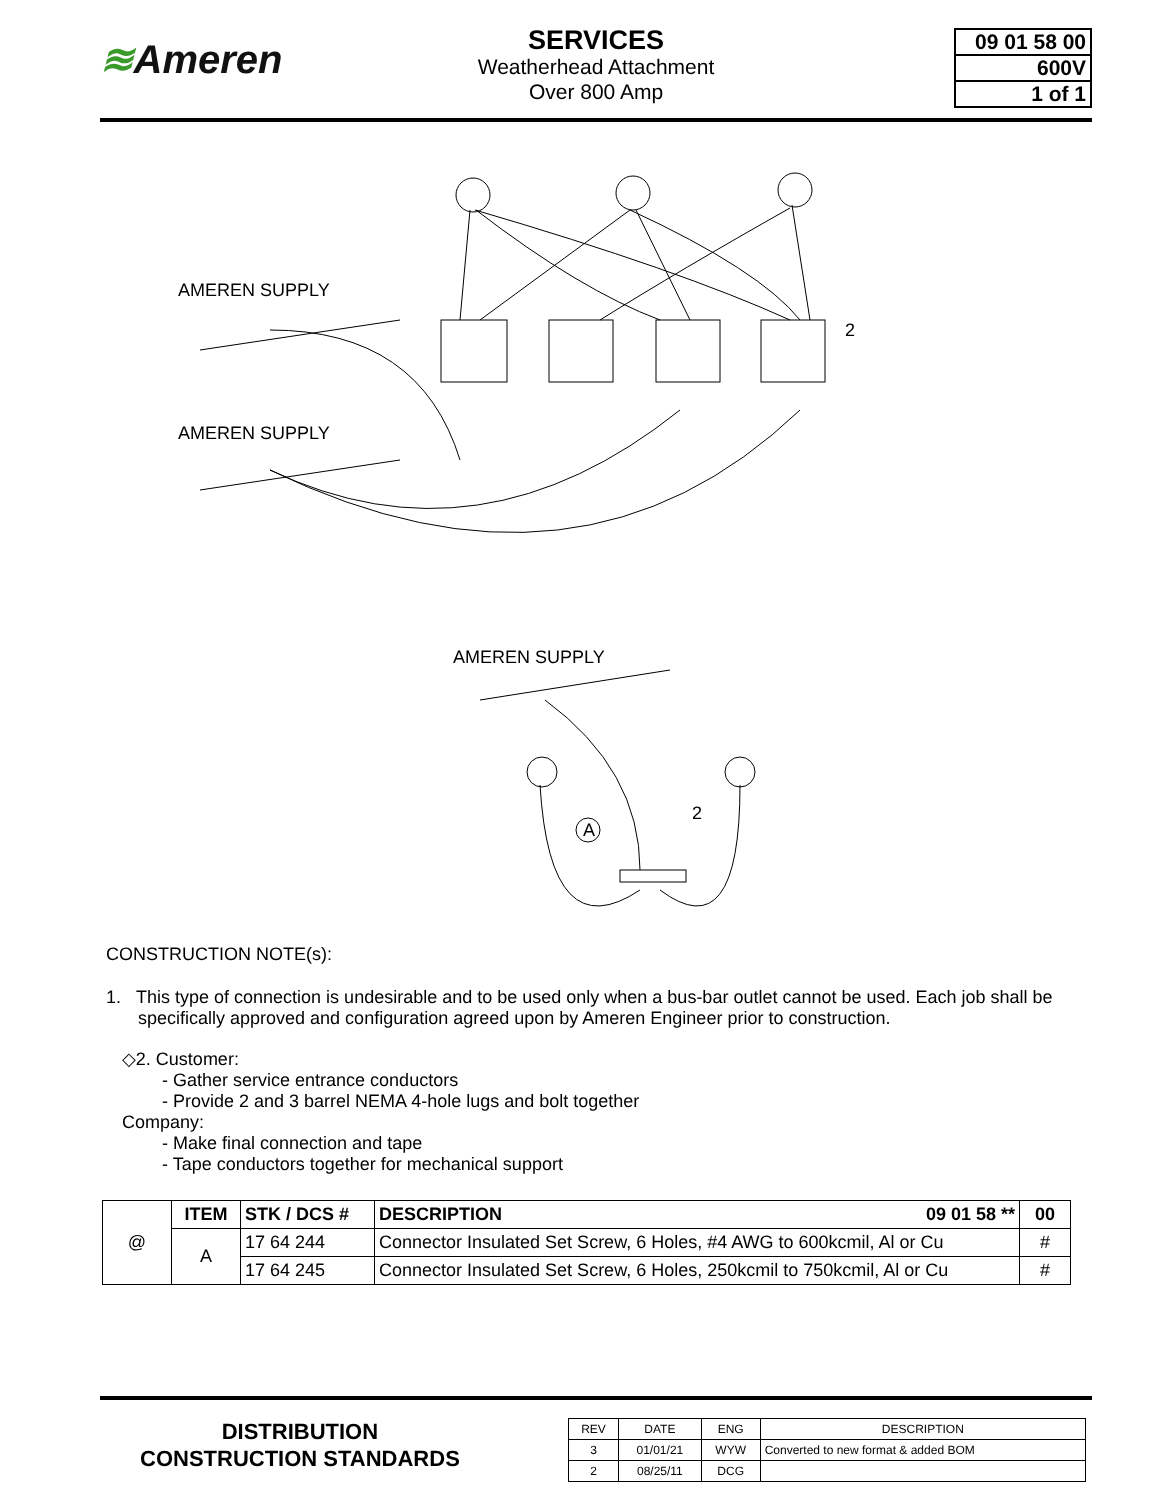≋Ameren
SERVICES
Weatherhead Attachment
Over 800 Amp
09 01 58 00
600V
1 of 1
AMEREN SUPPLY
AMEREN SUPPLY
2
AMEREN SUPPLY
A
2
CONSTRUCTION NOTE(s):
1. This type of connection is undesirable and to be used only when a bus-bar outlet cannot be used. Each job shall be specifically approved and configuration agreed upon by Ameren Engineer prior to construction.
◇2. Customer:
- Gather service entrance conductors
- Provide 2 and 3 barrel NEMA 4-hole lugs and bolt together
Company:
- Make final connection and tape
- Tape conductors together for mechanical support
| @ | ITEM | STK / DCS # | DESCRIPTION 09 01 58 ** | 00 |
| | A | 17 64 244 | Connector Insulated Set Screw, 6 Holes, #4 AWG to 600kcmil, Al or Cu | # |
| | | 17 64 245 | Connector Insulated Set Screw, 6 Holes, 250kcmil to 750kcmil, Al or Cu | # |
DISTRIBUTION
CONSTRUCTION STANDARDS
| REV | DATE | ENG | DESCRIPTION |
| 3 | 01/01/21 | WYW | Converted to new format & added BOM |
| 2 | 08/25/11 | DCG | |